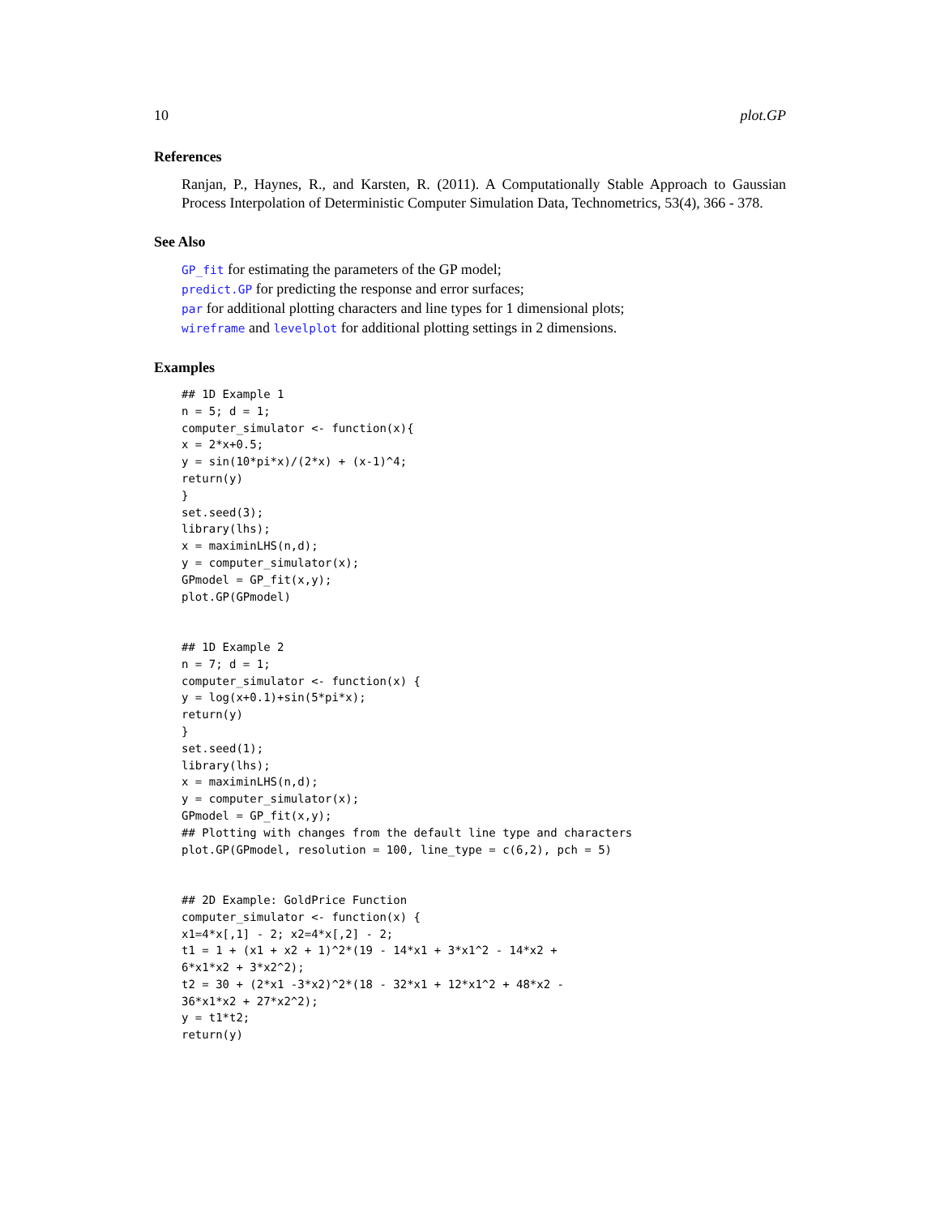10 plot.GP
References
Ranjan, P., Haynes, R., and Karsten, R. (2011). A Computationally Stable Approach to Gaussian Process Interpolation of Deterministic Computer Simulation Data, Technometrics, 53(4), 366 - 378.
See Also
GP_fit for estimating the parameters of the GP model;
predict.GP for predicting the response and error surfaces;
par for additional plotting characters and line types for 1 dimensional plots;
wireframe and levelplot for additional plotting settings in 2 dimensions.
Examples
## 1D Example 1
n = 5; d = 1;
computer_simulator <- function(x){
x = 2*x+0.5;
y = sin(10*pi*x)/(2*x) + (x-1)^4;
return(y)
}
set.seed(3);
library(lhs);
x = maximinLHS(n,d);
y = computer_simulator(x);
GPmodel = GP_fit(x,y);
plot.GP(GPmodel)


## 1D Example 2
n = 7; d = 1;
computer_simulator <- function(x) {
y = log(x+0.1)+sin(5*pi*x);
return(y)
}
set.seed(1);
library(lhs);
x = maximinLHS(n,d);
y = computer_simulator(x);
GPmodel = GP_fit(x,y);
## Plotting with changes from the default line type and characters
plot.GP(GPmodel, resolution = 100, line_type = c(6,2), pch = 5)


## 2D Example: GoldPrice Function
computer_simulator <- function(x) {
x1=4*x[,1] - 2; x2=4*x[,2] - 2;
t1 = 1 + (x1 + x2 + 1)^2*(19 - 14*x1 + 3*x1^2 - 14*x2 +
6*x1*x2 + 3*x2^2);
t2 = 30 + (2*x1 -3*x2)^2*(18 - 32*x1 + 12*x1^2 + 48*x2 -
36*x1*x2 + 27*x2^2);
y = t1*t2;
return(y)